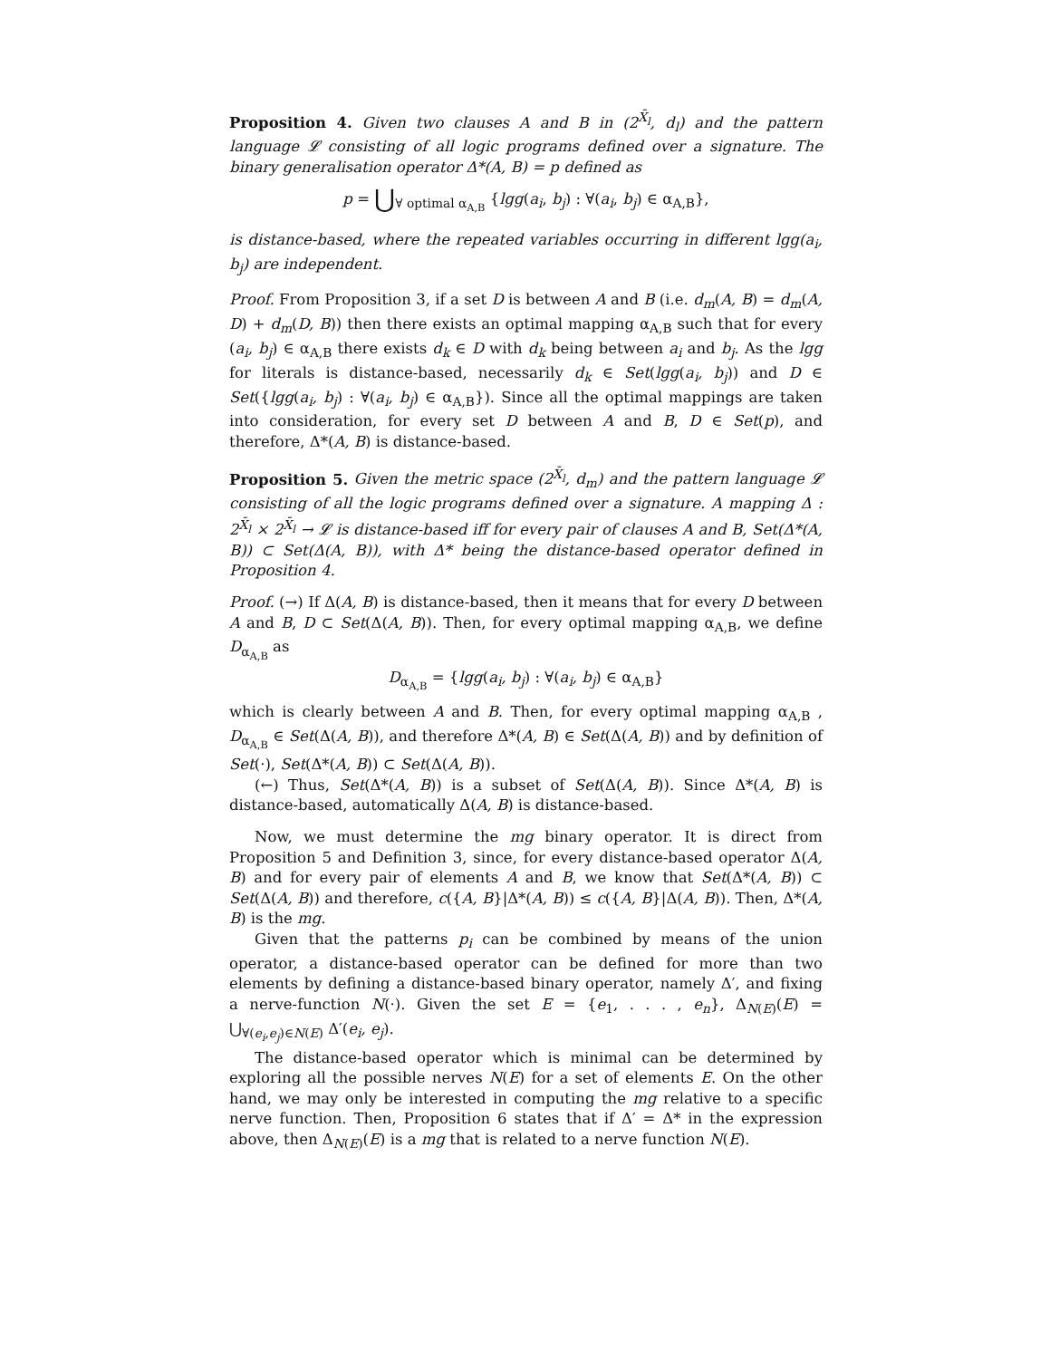Proposition 4. Given two clauses A and B in (2<sup>X̄<sub>l</sub></sup>, d<sub>l</sub>) and the pattern language 𝓛 consisting of all logic programs defined over a signature. The binary generalisation operator Δ*(A, B) = p defined as
p = ⋃<sub>∀ optimal α<sub>A,B</sub></sub> {lgg(a<sub>i</sub>, b<sub>j</sub>) : ∀(a<sub>i</sub>, b<sub>j</sub>) ∈ α<sub>A,B</sub>},
is distance-based, where the repeated variables occurring in different lgg(a<sub>i</sub>, b<sub>j</sub>) are independent.
Proof. From Proposition 3, if a set D is between A and B (i.e. d<sub>m</sub>(A, B) = d<sub>m</sub>(A, D) + d<sub>m</sub>(D, B)) then there exists an optimal mapping α<sub>A,B</sub> such that for every (a<sub>i</sub>, b<sub>j</sub>) ∈ α<sub>A,B</sub> there exists d<sub>k</sub> ∈ D with d<sub>k</sub> being between a<sub>i</sub> and b<sub>j</sub>. As the lgg for literals is distance-based, necessarily d<sub>k</sub> ∈ Set(lgg(a<sub>i</sub>, b<sub>j</sub>)) and D ∈ Set({lgg(a<sub>i</sub>, b<sub>j</sub>) : ∀(a<sub>i</sub>, b<sub>j</sub>) ∈ α<sub>A,B</sub>}). Since all the optimal mappings are taken into consideration, for every set D between A and B, D ∈ Set(p), and therefore, Δ*(A, B) is distance-based.
Proposition 5. Given the metric space (2<sup>X̄<sub>l</sub></sup>, d<sub>m</sub>) and the pattern language 𝓛 consisting of all the logic programs defined over a signature. A mapping Δ : 2<sup>X̄<sub>l</sub></sup> × 2<sup>X̄<sub>l</sub></sup> → 𝓛 is distance-based iff for every pair of clauses A and B, Set(Δ*(A, B)) ⊂ Set(Δ(A, B)), with Δ* being the distance-based operator defined in Proposition 4.
Proof. (→) If Δ(A, B) is distance-based, then it means that for every D between A and B, D ⊂ Set(Δ(A, B)). Then, for every optimal mapping α<sub>A,B</sub>, we define D<sub>α<sub>A,B</sub></sub> as
D<sub>α<sub>A,B</sub></sub> = {lgg(a<sub>i</sub>, b<sub>j</sub>) : ∀(a<sub>i</sub>, b<sub>j</sub>) ∈ α<sub>A,B</sub>}
which is clearly between A and B. Then, for every optimal mapping α<sub>A,B</sub> , D<sub>α<sub>A,B</sub></sub> ∈ Set(Δ(A, B)), and therefore Δ*(A, B) ∈ Set(Δ(A, B)) and by definition of Set(·), Set(Δ*(A, B)) ⊂ Set(Δ(A, B)).
(←) Thus, Set(Δ*(A, B)) is a subset of Set(Δ(A, B)). Since Δ*(A, B) is distance-based, automatically Δ(A, B) is distance-based.
Now, we must determine the mg binary operator. It is direct from Proposition 5 and Definition 3, since, for every distance-based operator Δ(A, B) and for every pair of elements A and B, we know that Set(Δ*(A, B)) ⊂ Set(Δ(A, B)) and therefore, c({A, B}|Δ*(A, B)) ≤ c({A, B}|Δ(A, B)). Then, Δ*(A, B) is the mg.
Given that the patterns p<sub>i</sub> can be combined by means of the union operator, a distance-based operator can be defined for more than two elements by defining a distance-based binary operator, namely Δ′, and fixing a nerve-function N(·). Given the set E = {e<sub>1</sub>, . . . , e<sub>n</sub>}, Δ<sub>N(E)</sub>(E) = ⋃<sub>∀(e<sub>i</sub>,e<sub>j</sub>)∈N(E)</sub> Δ′(e<sub>i</sub>, e<sub>j</sub>).
The distance-based operator which is minimal can be determined by exploring all the possible nerves N(E) for a set of elements E. On the other hand, we may only be interested in computing the mg relative to a specific nerve function. Then, Proposition 6 states that if Δ′ = Δ* in the expression above, then Δ<sub>N(E)</sub>(E) is a mg that is related to a nerve function N(E).